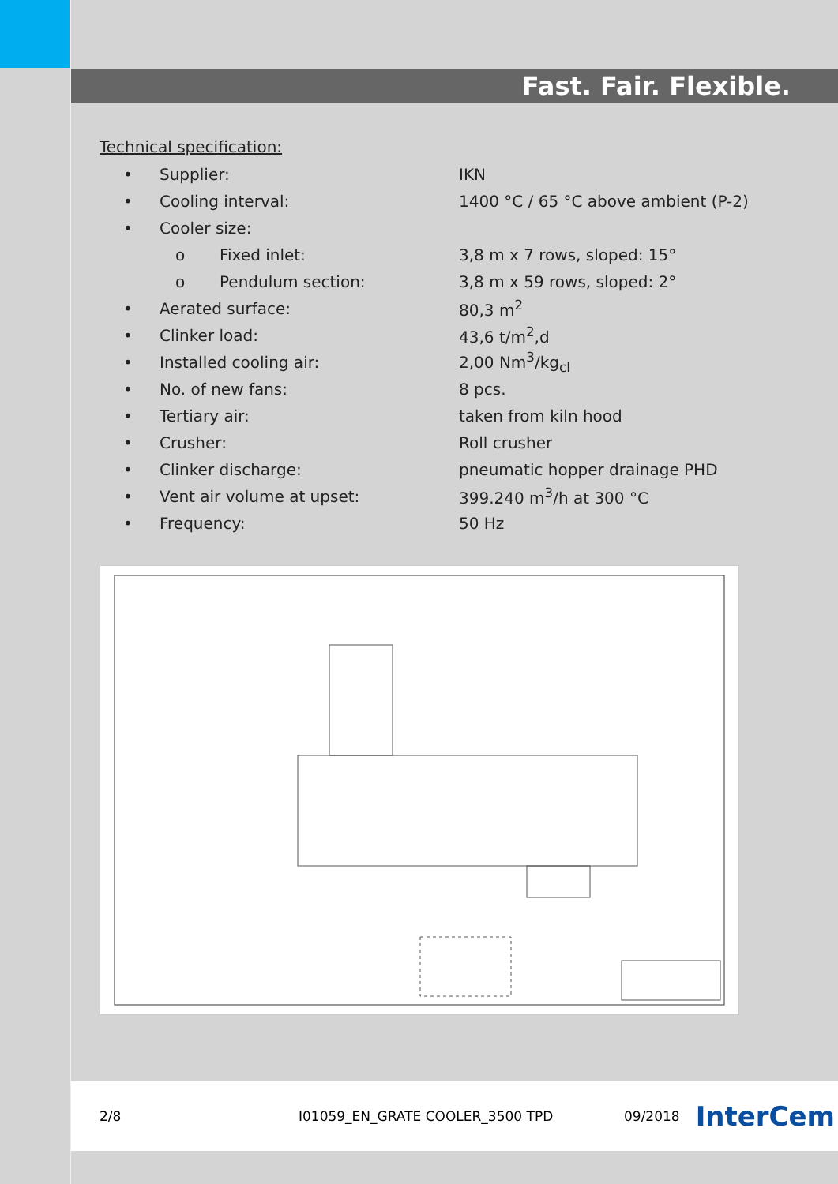Fast. Fair. Flexible.
Technical specification:
• Supplier: IKN
• Cooling interval: 1400 °C / 65 °C above ambient (P-2)
• Cooler size:
o Fixed inlet: 3,8 m x 7 rows, sloped: 15°
o Pendulum section: 3,8 m x 59 rows, sloped: 2°
• Aerated surface: 80,3 m<sup>2</sup>
• Clinker load: 43,6 t/m<sup>2</sup>,d
• Installed cooling air: 2,00 Nm<sup>3</sup>/kg<sub>cl</sub>
• No. of new fans: 8 pcs.
• Tertiary air: taken from kiln hood
• Crusher: Roll crusher
• Clinker discharge: pneumatic hopper drainage PHD
• Vent air volume at upset: 399.240 m<sup>3</sup>/h at 300 °C
• Frequency: 50 Hz
2/8 I01059_EN_GRATE COOLER_3500 TPD 09/2018 InterCem